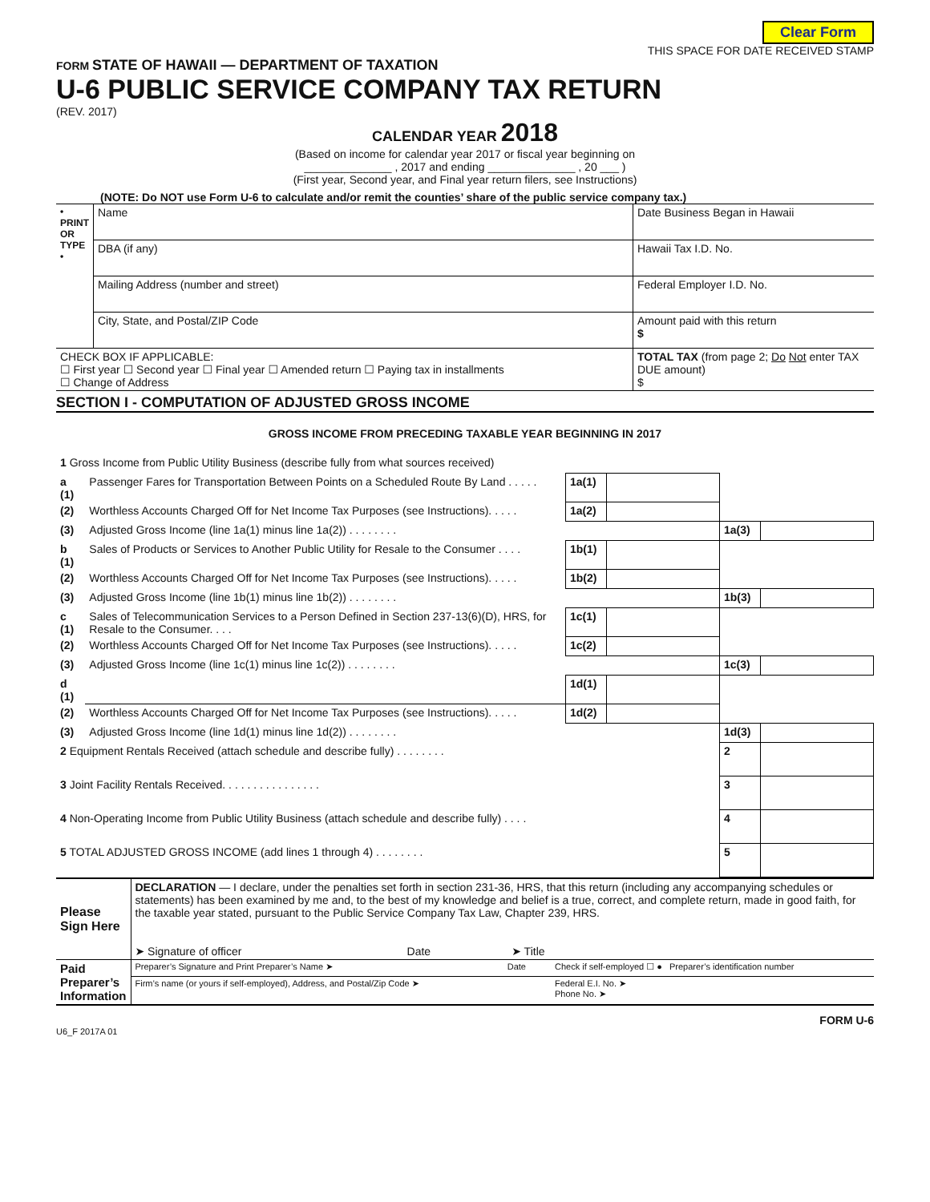FORM STATE OF HAWAII — DEPARTMENT OF TAXATION
Clear Form
THIS SPACE FOR DATE RECEIVED STAMP
U-6 PUBLIC SERVICE COMPANY TAX RETURN
(REV. 2017)
CALENDAR YEAR 2018
(Based on income for calendar year 2017 or fiscal year beginning on
______________ , 2017 and ending ______________ , 20 ___ )
(First year, Second year, and Final year return filers, see Instructions)
(NOTE: Do NOT use Form U-6 to calculate and/or remit the counties’ share of the public service company tax.)
| • PRINT OR TYPE • | Name | Date Business Began in Hawaii |
| | DBA (if any) | Hawaii Tax I.D. No. |
| | Mailing Address (number and street) | Federal Employer I.D. No. |
| | City, State, and Postal/ZIP Code | Amount paid with this return $ |
| CHECK BOX IF APPLICABLE: ☐ First year ☐ Second year ☐ Final year ☐ Amended return ☐ Paying tax in installments ☐ Change of Address | | TOTAL TAX (from page 2; Do Not enter TAX DUE amount) $ |
SECTION I - COMPUTATION OF ADJUSTED GROSS INCOME
GROSS INCOME FROM PRECEDING TAXABLE YEAR BEGINNING IN 2017
| 1 Gross Income from Public Utility Business (describe fully from what sources received) | | | | | |
| a (1) | Passenger Fares for Transportation Between Points on a Scheduled Route By Land . . . . . | 1a(1) | | | |
| (2) | Worthless Accounts Charged Off for Net Income Tax Purposes (see Instructions). . . . . | 1a(2) | | | |
| (3) | Adjusted Gross Income (line 1a(1) minus line 1a(2)) . . . . . . . . | | | 1a(3) | |
| b (1) | Sales of Products or Services to Another Public Utility for Resale to the Consumer . . . . | 1b(1) | | | |
| (2) | Worthless Accounts Charged Off for Net Income Tax Purposes (see Instructions). . . . . | 1b(2) | | | |
| (3) | Adjusted Gross Income (line 1b(1) minus line 1b(2)) . . . . . . . . | | | 1b(3) | |
| c (1) | Sales of Telecommunication Services to a Person Defined in Section 237-13(6)(D), HRS, for Resale to the Consumer. . . . | 1c(1) | | | |
| (2) | Worthless Accounts Charged Off for Net Income Tax Purposes (see Instructions). . . . . | 1c(2) | | | |
| (3) | Adjusted Gross Income (line 1c(1) minus line 1c(2)) . . . . . . . . | | | 1c(3) | |
| d (1) | | 1d(1) | | | |
| (2) | Worthless Accounts Charged Off for Net Income Tax Purposes (see Instructions). . . . . | 1d(2) | | | |
| (3) | Adjusted Gross Income (line 1d(1) minus line 1d(2)) . . . . . . . . | | | 1d(3) | |
| 2 Equipment Rentals Received (attach schedule and describe fully) . . . . . . . . | | | | 2 | |
| 3 Joint Facility Rentals Received. . . . . . . . . . . . . . . . | | | | 3 | |
| 4 Non-Operating Income from Public Utility Business (attach schedule and describe fully) . . . . | | | | 4 | |
| 5 TOTAL ADJUSTED GROSS INCOME (add lines 1 through 4) . . . . . . . . | | | | 5 | |
| Please Sign Here | DECLARATION — I declare, under the penalties set forth in section 231-36, HRS, that this return (including any accompanying schedules or statements) has been examined by me and, to the best of my knowledge and belief is a true, correct, and complete return, made in good faith, for the taxable year stated, pursuant to the Public Service Company Tax Law, Chapter 239, HRS. ➤ Signature of officer Date ➤ Title | | |
| Paid Preparer’s Information | Preparer’s Signature and Print Preparer’s Name ➤ | Date | Check if self-employed ☐ ● Preparer’s identification number |
| | Firm’s name (or yours if self-employed), Address, and Postal/Zip Code ➤ | | Federal E.I. No. ➤ Phone No. ➤ |
FORM U-6
U6_F 2017A 01